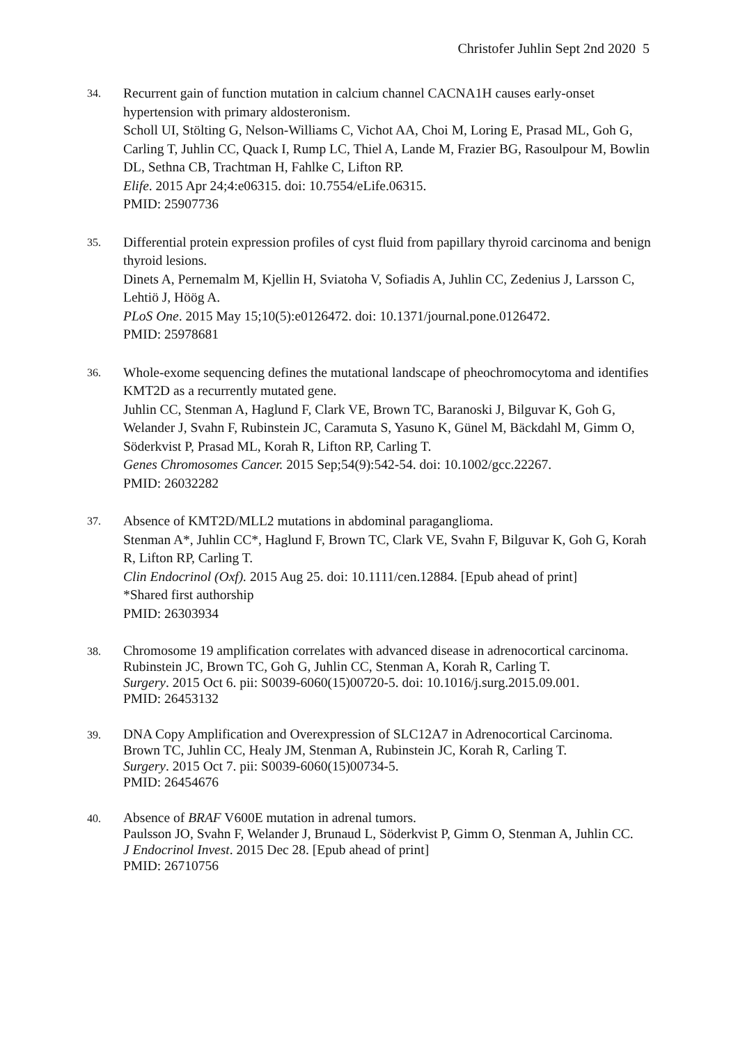Christofer Juhlin Sept 2nd 2020 5
34.
Recurrent gain of function mutation in calcium channel CACNA1H causes early-onset hypertension with primary aldosteronism.
Scholl UI, Stölting G, Nelson-Williams C, Vichot AA, Choi M, Loring E, Prasad ML, Goh G, Carling T, Juhlin CC, Quack I, Rump LC, Thiel A, Lande M, Frazier BG, Rasoulpour M, Bowlin DL, Sethna CB, Trachtman H, Fahlke C, Lifton RP.
Elife. 2015 Apr 24;4:e06315. doi: 10.7554/eLife.06315.
PMID: 25907736
35.
Differential protein expression profiles of cyst fluid from papillary thyroid carcinoma and benign thyroid lesions.
Dinets A, Pernemalm M, Kjellin H, Sviatoha V, Sofiadis A, Juhlin CC, Zedenius J, Larsson C, Lehtiö J, Höög A.
PLoS One. 2015 May 15;10(5):e0126472. doi: 10.1371/journal.pone.0126472.
PMID: 25978681
36.
Whole-exome sequencing defines the mutational landscape of pheochromocytoma and identifies KMT2D as a recurrently mutated gene.
Juhlin CC, Stenman A, Haglund F, Clark VE, Brown TC, Baranoski J, Bilguvar K, Goh G, Welander J, Svahn F, Rubinstein JC, Caramuta S, Yasuno K, Günel M, Bäckdahl M, Gimm O, Söderkvist P, Prasad ML, Korah R, Lifton RP, Carling T.
Genes Chromosomes Cancer. 2015 Sep;54(9):542-54. doi: 10.1002/gcc.22267.
PMID: 26032282
37.
Absence of KMT2D/MLL2 mutations in abdominal paraganglioma.
Stenman A*, Juhlin CC*, Haglund F, Brown TC, Clark VE, Svahn F, Bilguvar K, Goh G, Korah R, Lifton RP, Carling T.
Clin Endocrinol (Oxf). 2015 Aug 25. doi: 10.1111/cen.12884. [Epub ahead of print]
*Shared first authorship
PMID: 26303934
38.
Chromosome 19 amplification correlates with advanced disease in adrenocortical carcinoma.
Rubinstein JC, Brown TC, Goh G, Juhlin CC, Stenman A, Korah R, Carling T.
Surgery. 2015 Oct 6. pii: S0039-6060(15)00720-5. doi: 10.1016/j.surg.2015.09.001.
PMID: 26453132
39.
DNA Copy Amplification and Overexpression of SLC12A7 in Adrenocortical Carcinoma.
Brown TC, Juhlin CC, Healy JM, Stenman A, Rubinstein JC, Korah R, Carling T.
Surgery. 2015 Oct 7. pii: S0039-6060(15)00734-5.
PMID: 26454676
40.
Absence of BRAF V600E mutation in adrenal tumors.
Paulsson JO, Svahn F, Welander J, Brunaud L, Söderkvist P, Gimm O, Stenman A, Juhlin CC.
J Endocrinol Invest. 2015 Dec 28. [Epub ahead of print]
PMID: 26710756